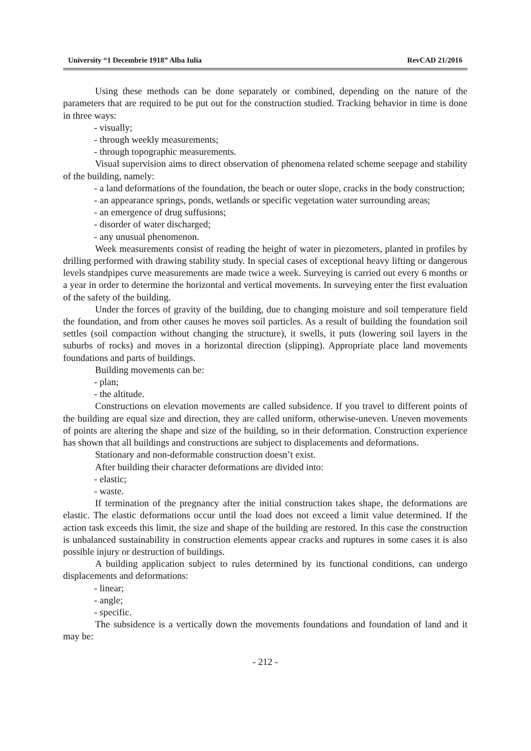University “1 Decembrie 1918” Alba Iulia RevCAD 21/2016
Using these methods can be done separately or combined, depending on the nature of the parameters that are required to be put out for the construction studied. Tracking behavior in time is done in three ways:
- visually;
- through weekly measurements;
- through topographic measurements.
Visual supervision aims to direct observation of phenomena related scheme seepage and stability of the building, namely:
- a land deformations of the foundation, the beach or outer slope, cracks in the body construction;
- an appearance springs, ponds, wetlands or specific vegetation water surrounding areas;
- an emergence of drug suffusions;
- disorder of water discharged;
- any unusual phenomenon.
Week measurements consist of reading the height of water in piezometers, planted in profiles by drilling performed with drawing stability study. In special cases of exceptional heavy lifting or dangerous levels standpipes curve measurements are made twice a week. Surveying is carried out every 6 months or a year in order to determine the horizontal and vertical movements. In surveying enter the first evaluation of the safety of the building.
Under the forces of gravity of the building, due to changing moisture and soil temperature field the foundation, and from other causes he moves soil particles. As a result of building the foundation soil settles (soil compaction without changing the structure), it swells, it puts (lowering soil layers in the suburbs of rocks) and moves in a horizontal direction (slipping). Appropriate place land movements foundations and parts of buildings.
Building movements can be:
- plan;
- the altitude.
Constructions on elevation movements are called subsidence. If you travel to different points of the building are equal size and direction, they are called uniform, otherwise-uneven. Uneven movements of points are altering the shape and size of the building, so in their deformation. Construction experience has shown that all buildings and constructions are subject to displacements and deformations.
Stationary and non-deformable construction doesn’t exist.
After building their character deformations are divided into:
- elastic;
- waste.
If termination of the pregnancy after the initial construction takes shape, the deformations are elastic. The elastic deformations occur until the load does not exceed a limit value determined. If the action task exceeds this limit, the size and shape of the building are restored. In this case the construction is unbalanced sustainability in construction elements appear cracks and ruptures in some cases it is also possible injury or destruction of buildings.
A building application subject to rules determined by its functional conditions, can undergo displacements and deformations:
- linear;
- angle;
- specific.
The subsidence is a vertically down the movements foundations and foundation of land and it may be:
- 212 -